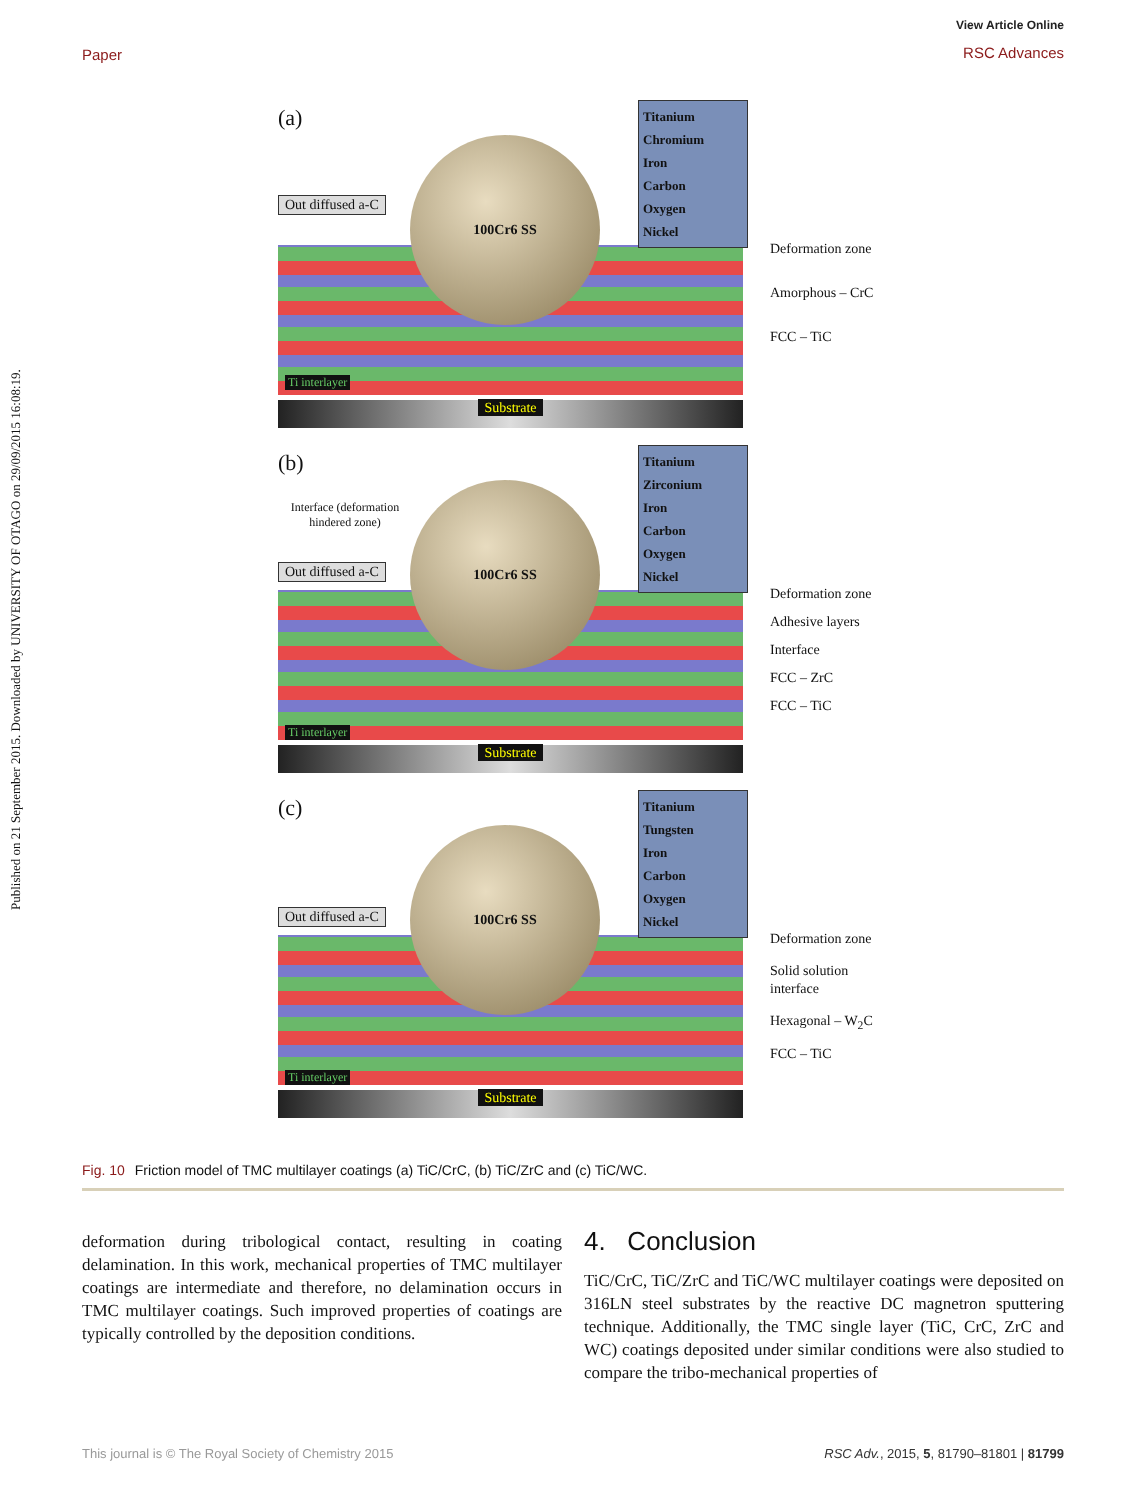Published on 21 September 2015. Downloaded by UNIVERSITY OF OTAGO on 29/09/2015 16:08:19.
View Article Online
RSC Advances
Paper
(a)
100Cr6 SS
Out diffused a-C
Titanium
Chromium
Iron
Carbon
Oxygen
Nickel
Substrate
Deformation zone
Amorphous – CrC
FCC – TiC
Ti interlayer
(b)
100Cr6 SS
Interface (deformation hindered zone)
Out diffused a-C
Titanium
Zirconium
Iron
Carbon
Oxygen
Nickel
Substrate
Deformation zone
Adhesive layers
Interface
FCC – ZrC
FCC – TiC
Ti interlayer
(c)
100Cr6 SS
Out diffused a-C
Titanium
Tungsten
Iron
Carbon
Oxygen
Nickel
Substrate
Deformation zone
Solid solution interface
Hexagonal – W<sub>2</sub>C
FCC – TiC
Ti interlayer
Fig. 10 Friction model of TMC multilayer coatings (a) TiC/CrC, (b) TiC/ZrC and (c) TiC/WC.
deformation during tribological contact, resulting in coating delamination. In this work, mechanical properties of TMC multilayer coatings are intermediate and therefore, no delamination occurs in TMC multilayer coatings. Such improved properties of coatings are typically controlled by the deposition conditions.
4. Conclusion
TiC/CrC, TiC/ZrC and TiC/WC multilayer coatings were deposited on 316LN steel substrates by the reactive DC magnetron sputtering technique. Additionally, the TMC single layer (TiC, CrC, ZrC and WC) coatings deposited under similar conditions were also studied to compare the tribo-mechanical properties of
This journal is © The Royal Society of Chemistry 2015 RSC Adv., 2015, 5, 81790–81801 | 81799